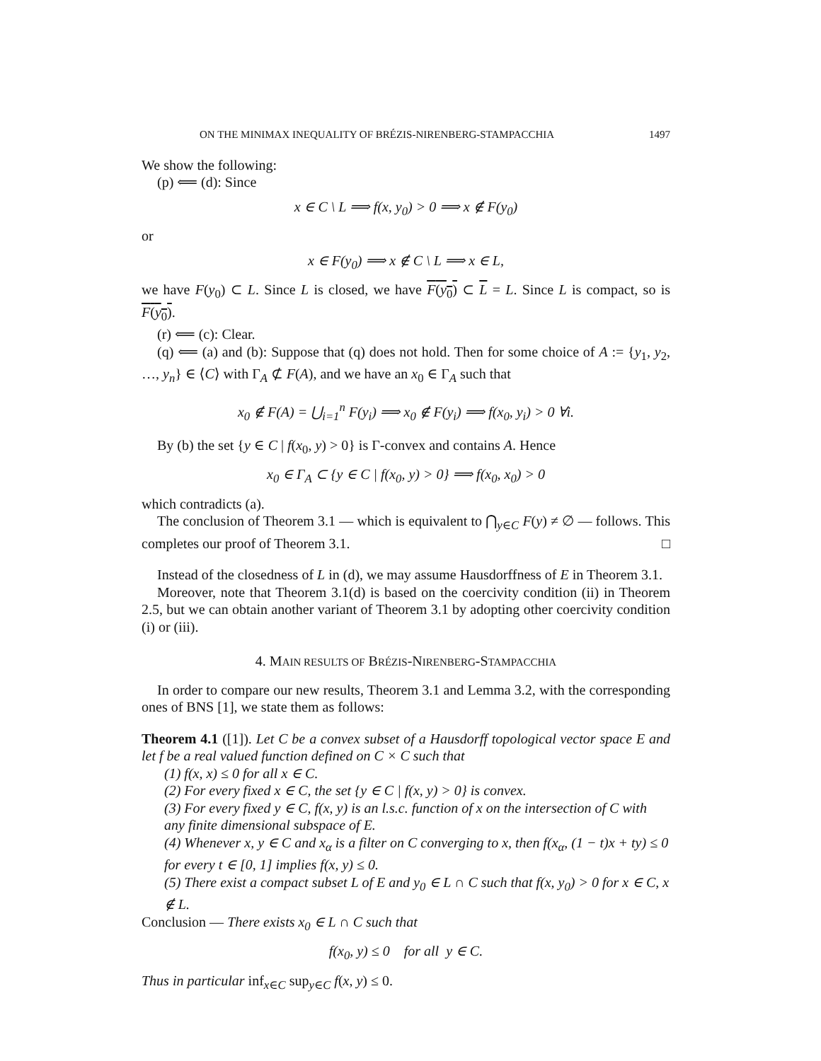ON THE MINIMAX INEQUALITY OF BRÉZIS-NIRENBERG-STAMPACCHIA 1497
We show the following:
(p) ⟸ (d): Since
x ∈ C \ L ⟹ f(x, y<sub>0</sub>) > 0 ⟹ x ∉ F(y<sub>0</sub>)
or
x ∈ F(y<sub>0</sub>) ⟹ x ∉ C \ L ⟹ x ∈ L,
we have F(y<sub>0</sub>) ⊂ L. Since L is closed, we have F(y<sub>0</sub>) ⊂ L = L. Since L is compact, so is F(y<sub>0</sub>).
(r) ⟸ (c): Clear.
(q) ⟸ (a) and (b): Suppose that (q) does not hold. Then for some choice of A := {y<sub>1</sub>, y<sub>2</sub>, …, y<sub>n</sub>} ∈ ⟨C⟩ with Γ<sub>A</sub> ⊄ F(A), and we have an x<sub>0</sub> ∈ Γ<sub>A</sub> such that
x<sub>0</sub> ∉ F(A) = ⋃<sub>i=1</sub><sup>n</sup> F(y<sub>i</sub>) ⟹ x<sub>0</sub> ∉ F(y<sub>i</sub>) ⟹ f(x<sub>0</sub>, y<sub>i</sub>) > 0 ∀i.
By (b) the set {y ∈ C | f(x<sub>0</sub>, y) > 0} is Γ-convex and contains A. Hence
x<sub>0</sub> ∈ Γ<sub>A</sub> ⊂ {y ∈ C | f(x<sub>0</sub>, y) > 0} ⟹ f(x<sub>0</sub>, x<sub>0</sub>) > 0
which contradicts (a).
The conclusion of Theorem 3.1 — which is equivalent to ⋂<sub>y∈C</sub> F(y) ≠ ∅ — follows. This completes our proof of Theorem 3.1. □
Instead of the closedness of L in (d), we may assume Hausdorffness of E in Theorem 3.1.
Moreover, note that Theorem 3.1(d) is based on the coercivity condition (ii) in Theorem 2.5, but we can obtain another variant of Theorem 3.1 by adopting other coercivity condition (i) or (iii).
4. MAIN RESULTS OF BRÉZIS-NIRENBERG-STAMPACCHIA
In order to compare our new results, Theorem 3.1 and Lemma 3.2, with the corresponding ones of BNS [1], we state them as follows:
Theorem 4.1 ([1]). Let C be a convex subset of a Hausdorff topological vector space E and let f be a real valued function defined on C × C such that
(1) f(x, x) ≤ 0 for all x ∈ C.
(2) For every fixed x ∈ C, the set {y ∈ C | f(x, y) > 0} is convex.
(3) For every fixed y ∈ C, f(x, y) is an l.s.c. function of x on the intersection of C with any finite dimensional subspace of E.
(4) Whenever x, y ∈ C and x<sub>α</sub> is a filter on C converging to x, then f(x<sub>α</sub>, (1 − t)x + ty) ≤ 0 for every t ∈ [0, 1] implies f(x, y) ≤ 0.
(5) There exist a compact subset L of E and y<sub>0</sub> ∈ L ∩ C such that f(x, y<sub>0</sub>) > 0 for x ∈ C, x ∉ L.
Conclusion — There exists x<sub>0</sub> ∈ L ∩ C such that
f(x<sub>0</sub>, y) ≤ 0 for all y ∈ C.
Thus in particular inf<sub>x∈C</sub> sup<sub>y∈C</sub> f(x, y) ≤ 0.